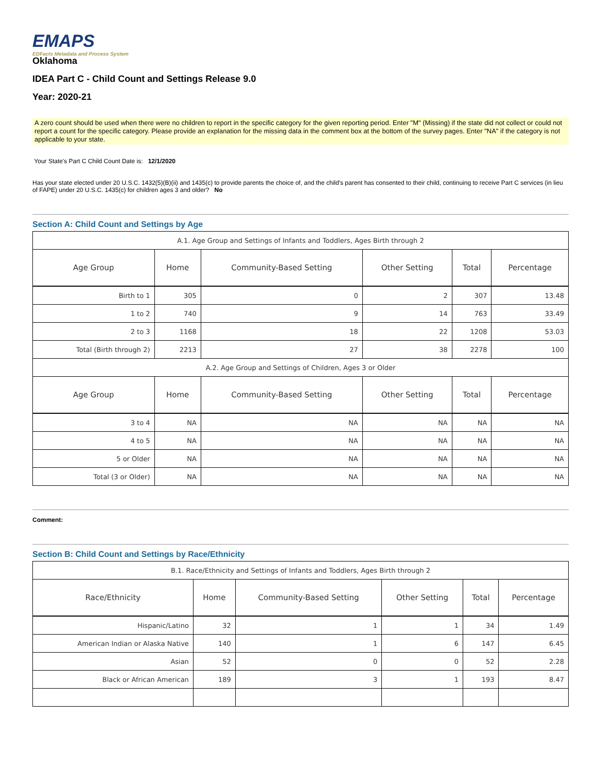EMAPS
EDFacts Metadata and Process System
Oklahoma
IDEA Part C - Child Count and Settings Release 9.0
Year: 2020-21
A zero count should be used when there were no children to report in the specific category for the given reporting period. Enter "M" (Missing) if the state did not collect or could not report a count for the specific category. Please provide an explanation for the missing data in the comment box at the bottom of the survey pages. Enter "NA" if the category is not applicable to your state.
Your State's Part C Child Count Date is: 12/1/2020
Has your state elected under 20 U.S.C. 1432(5)(B)(ii) and 1435(c) to provide parents the choice of, and the child's parent has consented to their child, continuing to receive Part C services (in lieu of FAPE) under 20 U.S.C. 1435(c) for children ages 3 and older? No
Section A: Child Count and Settings by Age
| A.1. Age Group and Settings of Infants and Toddlers, Ages Birth through 2 | | | | | |
| Age Group | Home | Community-Based Setting | Other Setting | Total | Percentage |
| Birth to 1 | 305 | 0 | 2 | 307 | 13.48 |
| 1 to 2 | 740 | 9 | 14 | 763 | 33.49 |
| 2 to 3 | 1168 | 18 | 22 | 1208 | 53.03 |
| Total (Birth through 2) | 2213 | 27 | 38 | 2278 | 100 |
| A.2. Age Group and Settings of Children, Ages 3 or Older | | | | | |
| Age Group | Home | Community-Based Setting | Other Setting | Total | Percentage |
| 3 to 4 | NA | NA | NA | NA | NA |
| 4 to 5 | NA | NA | NA | NA | NA |
| 5 or Older | NA | NA | NA | NA | NA |
| Total (3 or Older) | NA | NA | NA | NA | NA |
Comment:
Section B: Child Count and Settings by Race/Ethnicity
| B.1. Race/Ethnicity and Settings of Infants and Toddlers, Ages Birth through 2 | | | | | |
| Race/Ethnicity | Home | Community-Based Setting | Other Setting | Total | Percentage |
| Hispanic/Latino | 32 | 1 | 1 | 34 | 1.49 |
| American Indian or Alaska Native | 140 | 1 | 6 | 147 | 6.45 |
| Asian | 52 | 0 | 0 | 52 | 2.28 |
| Black or African American | 189 | 3 | 1 | 193 | 8.47 |